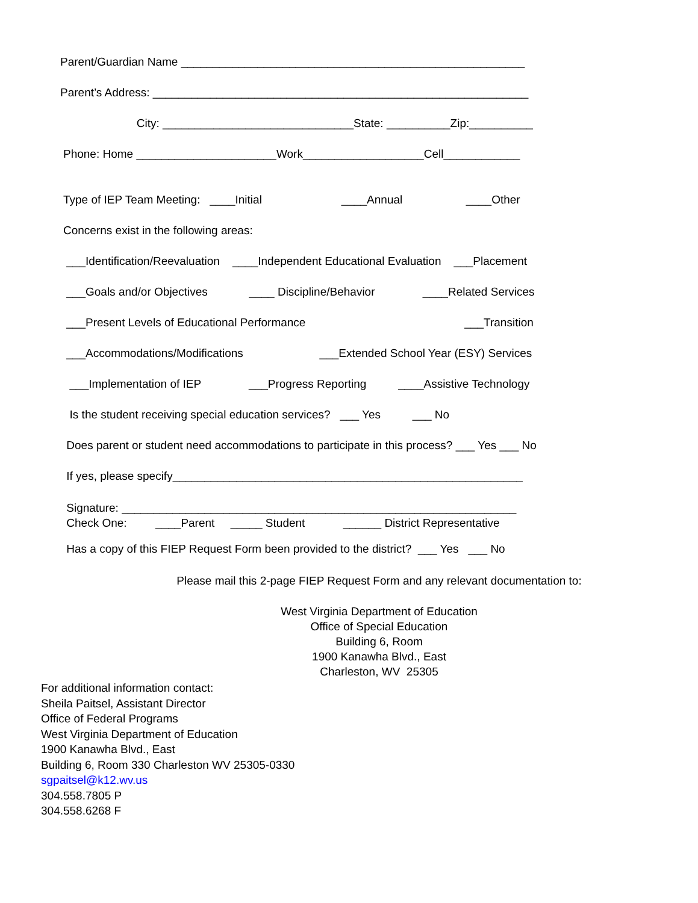Parent/Guardian Name ______________________________________________________
Parent’s Address: ___________________________________________________________
City: ______________________________State: __________Zip:__________
Phone: Home ______________________Work___________________Cell____________
Type of IEP Team Meeting: ____Initial ____Annual ____Other
Concerns exist in the following areas:
___Identification/Reevaluation ____Independent Educational Evaluation ___Placement
___Goals and/or Objectives ____ Discipline/Behavior ____Related Services
___Present Levels of Educational Performance ___Transition
___Accommodations/Modifications ___Extended School Year (ESY) Services
___Implementation of IEP ___Progress Reporting ____Assistive Technology
Is the student receiving special education services? ___ Yes ___ No
Does parent or student need accommodations to participate in this process? ___ Yes ___ No
If yes, please specify_______________________________________________________
Signature: ______________________________________________________________ Check One: ____Parent _____ Student ______ District Representative
Has a copy of this FIEP Request Form been provided to the district? ___ Yes ___ No
Please mail this 2-page FIEP Request Form and any relevant documentation to:
West Virginia Department of Education Office of Special Education Building 6, Room 1900 Kanawha Blvd., East Charleston, WV 25305
For additional information contact:
Sheila Paitsel, Assistant Director
Office of Federal Programs
West Virginia Department of Education
1900 Kanawha Blvd., East
Building 6, Room 330 Charleston WV 25305-0330
sgpaitsel@k12.wv.us
304.558.7805 P
304.558.6268 F